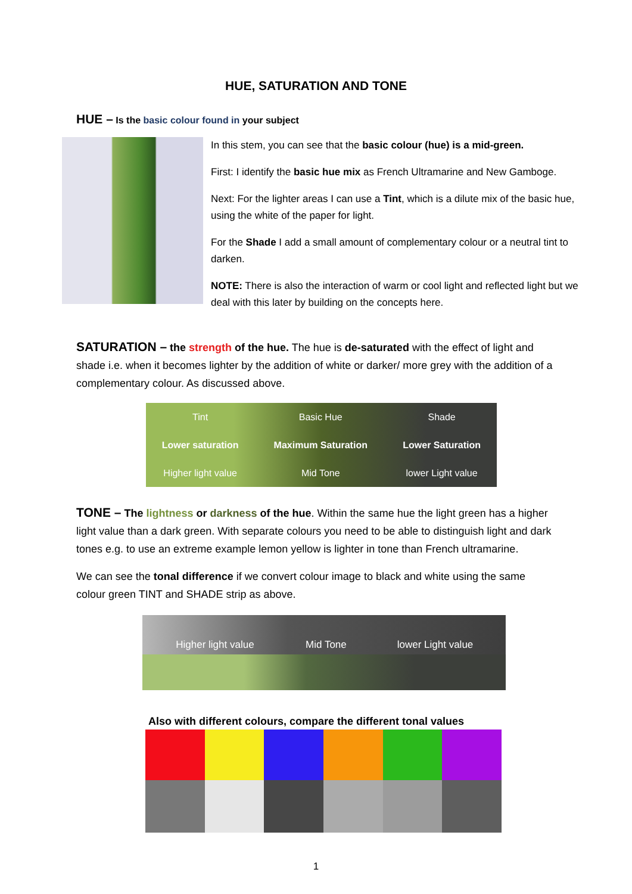HUE, SATURATION AND TONE
HUE – Is the basic colour found in your subject
In this stem, you can see that the basic colour (hue) is a mid-green.
First: I identify the basic hue mix as French Ultramarine and New Gamboge.
Next: For the lighter areas I can use a Tint, which is a dilute mix of the basic hue, using the white of the paper for light.
For the Shade I add a small amount of complementary colour or a neutral tint to darken.
NOTE: There is also the interaction of warm or cool light and reflected light but we deal with this later by building on the concepts here.
SATURATION – the strength of the hue. The hue is de-saturated with the effect of light and shade i.e. when it becomes lighter by the addition of white or darker/ more grey with the addition of a complementary colour. As discussed above.
| Tint | Basic Hue | Shade |
| Lower saturation | Maximum Saturation | Lower Saturation |
| Higher light value | Mid Tone | lower Light value |
TONE – The lightness or darkness of the hue. Within the same hue the light green has a higher light value than a dark green. With separate colours you need to be able to distinguish light and dark tones e.g. to use an extreme example lemon yellow is lighter in tone than French ultramarine.
We can see the tonal difference if we convert colour image to black and white using the same colour green TINT and SHADE strip as above.
| Higher light value | Mid Tone | lower Light value |
Also with different colours, compare the different tonal values
1